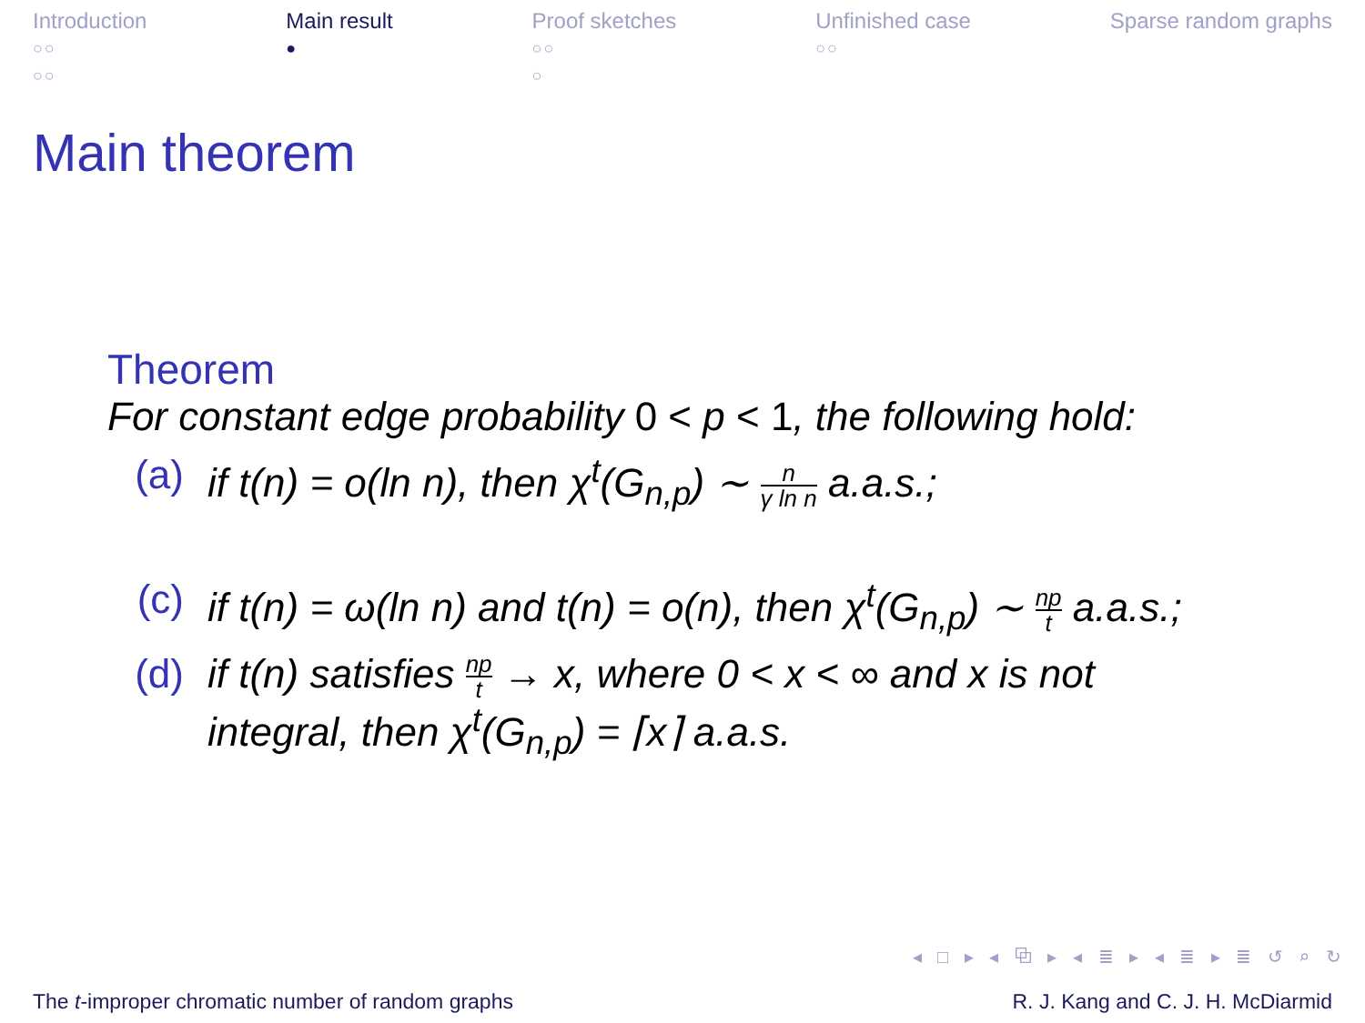Introduction
○○
○○
Main result
●
Proof sketches
○○
○
Unfinished case
○○
Sparse random graphs
Main theorem
Theorem
For constant edge probability 0 < p < 1, the following hold:
(a) if t(n) = o(ln n), then χ<sup>t</sup>(G<sub>n,p</sub>) ∼ n γ ln n a.a.s.;
(c) if t(n) = ω(ln n) and t(n) = o(n), then χ<sup>t</sup>(G<sub>n,p</sub>) ∼ np t a.a.s.;
(d) if t(n) satisfies np t → x, where 0 < x < ∞ and x is not
integral, then χ<sup>t</sup>(G<sub>n,p</sub>) = ⌈x⌉ a.a.s.
◂ □ ▸ ◂ ⧉ ▸ ◂ ≣ ▸ ◂ ≣ ▸ ≣ ↺ ⌕ ↻
The t-improper chromatic number of random graphs
R. J. Kang and C. J. H. McDiarmid